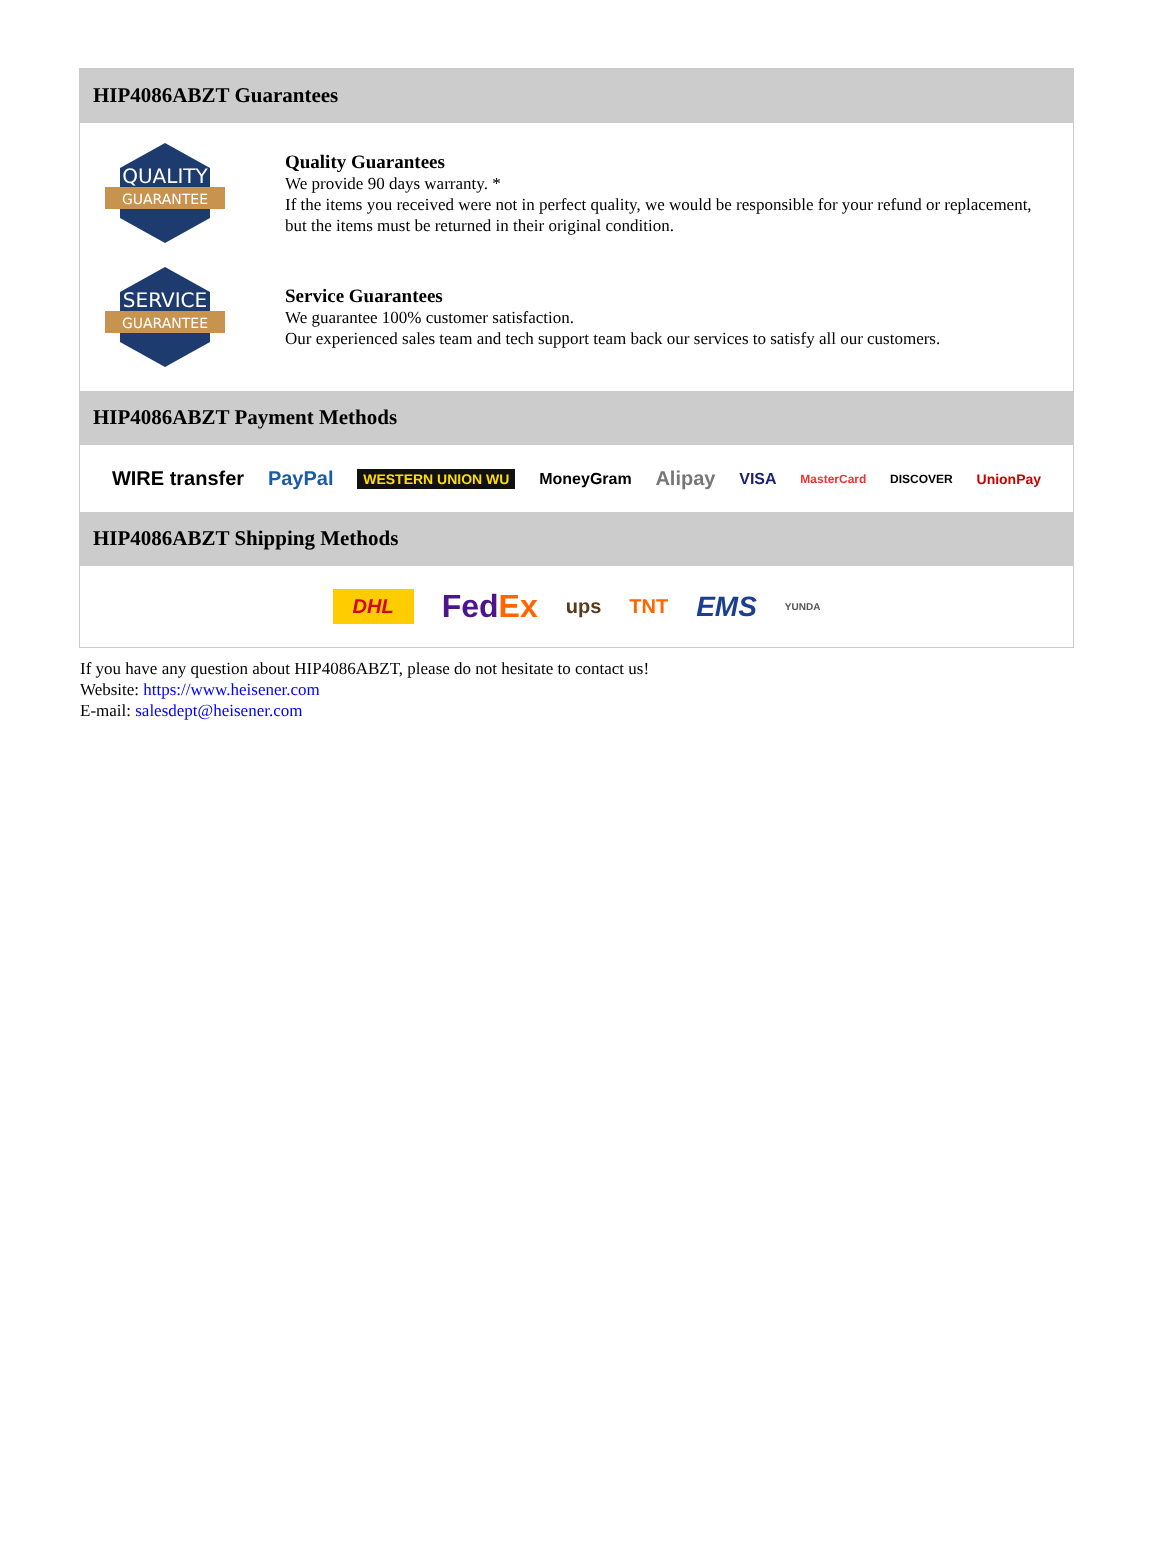HIP4086ABZT Guarantees
QUALITY
GUARANTEE
Quality Guarantees
We provide 90 days warranty. *
If the items you received were not in perfect quality, we would be responsible for your refund or replacement, but the items must be returned in their original condition.
SERVICE
GUARANTEE
Service Guarantees
We guarantee 100% customer satisfaction.
Our experienced sales team and tech support team back our services to satisfy all our customers.
HIP4086ABZT Payment Methods
WIRE transfer PayPal WESTERN UNION WU MoneyGram Alipay VISA MasterCard DISCOVER UnionPay
HIP4086ABZT Shipping Methods
DHL FedEx ups TNT EMS YUNDA
If you have any question about HIP4086ABZT, please do not hesitate to contact us!
Website: https://www.heisener.com
E-mail: salesdept@heisener.com